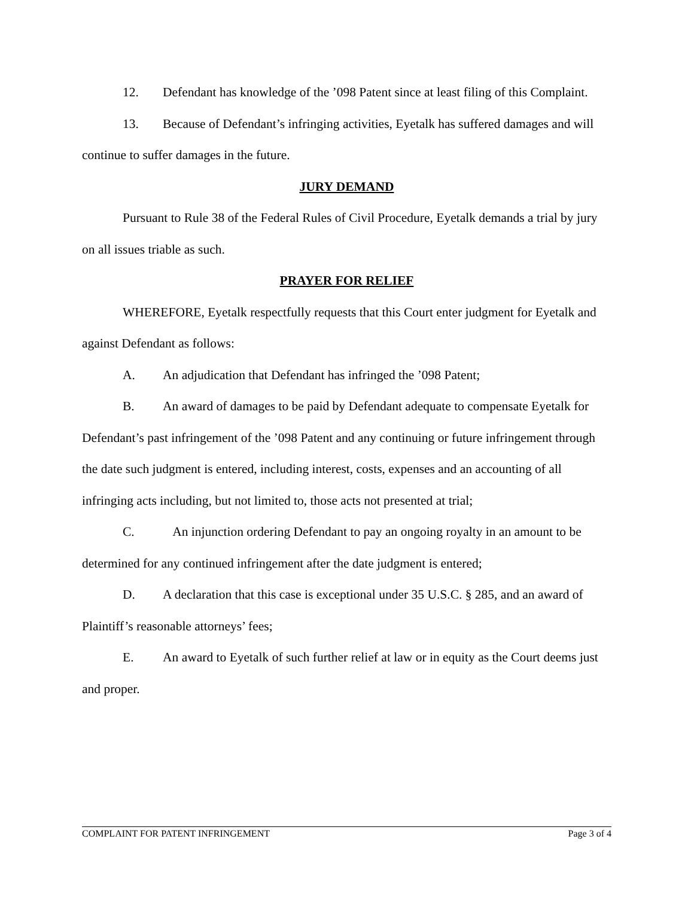12. Defendant has knowledge of the ’098 Patent since at least filing of this Complaint.
13. Because of Defendant’s infringing activities, Eyetalk has suffered damages and will continue to suffer damages in the future.
JURY DEMAND
Pursuant to Rule 38 of the Federal Rules of Civil Procedure, Eyetalk demands a trial by jury on all issues triable as such.
PRAYER FOR RELIEF
WHEREFORE, Eyetalk respectfully requests that this Court enter judgment for Eyetalk and against Defendant as follows:
A. An adjudication that Defendant has infringed the ’098 Patent;
B. An award of damages to be paid by Defendant adequate to compensate Eyetalk for Defendant’s past infringement of the ’098 Patent and any continuing or future infringement through the date such judgment is entered, including interest, costs, expenses and an accounting of all infringing acts including, but not limited to, those acts not presented at trial;
C. An injunction ordering Defendant to pay an ongoing royalty in an amount to be determined for any continued infringement after the date judgment is entered;
D. A declaration that this case is exceptional under 35 U.S.C. § 285, and an award of Plaintiff’s reasonable attorneys’ fees;
E. An award to Eyetalk of such further relief at law or in equity as the Court deems just and proper.
COMPLAINT FOR PATENT INFRINGEMENT Page 3 of 4